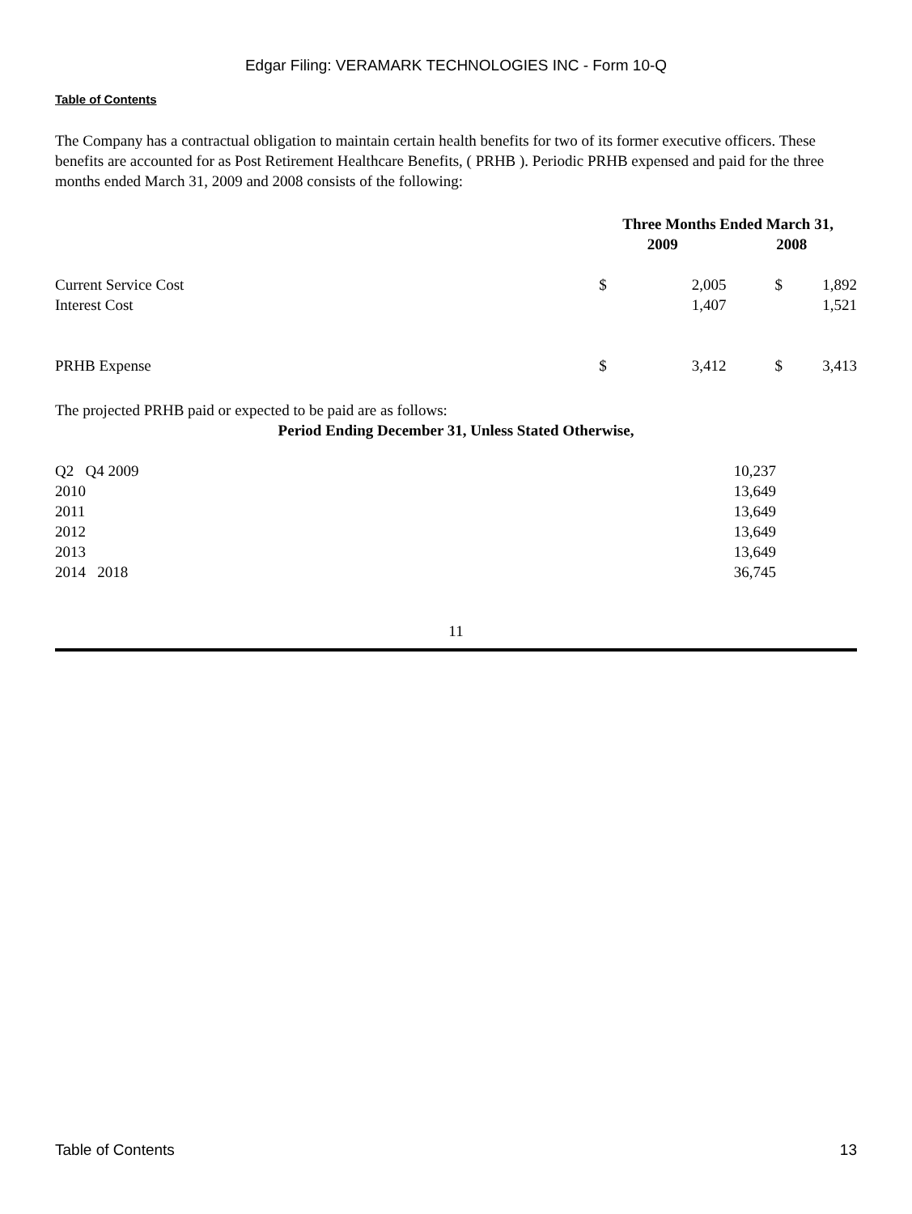Edgar Filing: VERAMARK TECHNOLOGIES INC - Form 10-Q
Table of Contents
The Company has a contractual obligation to maintain certain health benefits for two of its former executive officers. These benefits are accounted for as Post Retirement Healthcare Benefits, ( PRHB ). Periodic PRHB expensed and paid for the three months ended March 31, 2009 and 2008 consists of the following:
| | Three Months Ended March 31, | | | |
| --- | --- | --- | --- | --- |
| | 2009 | | 2008 | |
| Current Service Cost | $ | 2,005 | $ | 1,892 |
| Interest Cost | | 1,407 | | 1,521 |
| PRHB Expense | $ | 3,412 | $ | 3,413 |
The projected PRHB paid or expected to be paid are as follows:
Period Ending December 31, Unless Stated Otherwise,
| Q2 Q4 2009 | 10,237 |
| 2010 | 13,649 |
| 2011 | 13,649 |
| 2012 | 13,649 |
| 2013 | 13,649 |
| 2014 2018 | 36,745 |
11
Table of Contents 13